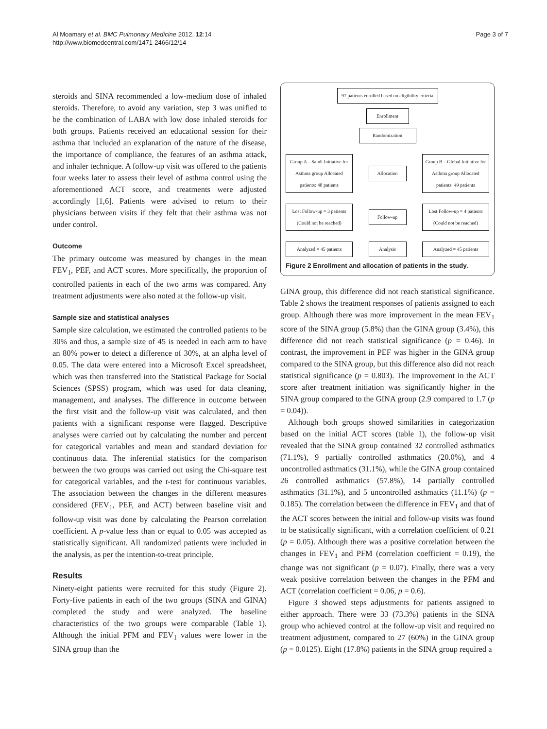Al Moamary et al. BMC Pulmonary Medicine 2012, 12:14
http://www.biomedcentral.com/1471-2466/12/14
Page 3 of 7
steroids and SINA recommended a low-medium dose of inhaled steroids. Therefore, to avoid any variation, step 3 was unified to be the combination of LABA with low dose inhaled steroids for both groups. Patients received an educational session for their asthma that included an explanation of the nature of the disease, the importance of compliance, the features of an asthma attack, and inhaler technique. A follow-up visit was offered to the patients four weeks later to assess their level of asthma control using the aforementioned ACT score, and treatments were adjusted accordingly [1,6]. Patients were advised to return to their physicians between visits if they felt that their asthma was not under control.
Outcome
The primary outcome was measured by changes in the mean FEV<sub>1</sub>, PEF, and ACT scores. More specifically, the proportion of controlled patients in each of the two arms was compared. Any treatment adjustments were also noted at the follow-up visit.
Sample size and statistical analyses
Sample size calculation, we estimated the controlled patients to be 30% and thus, a sample size of 45 is needed in each arm to have an 80% power to detect a difference of 30%, at an alpha level of 0.05. The data were entered into a Microsoft Excel spreadsheet, which was then transferred into the Statistical Package for Social Sciences (SPSS) program, which was used for data cleaning, management, and analyses. The difference in outcome between the first visit and the follow-up visit was calculated, and then patients with a significant response were flagged. Descriptive analyses were carried out by calculating the number and percent for categorical variables and mean and standard deviation for continuous data. The inferential statistics for the comparison between the two groups was carried out using the Chi-square test for categorical variables, and the t-test for continuous variables. The association between the changes in the different measures considered (FEV<sub>1</sub>, PEF, and ACT) between baseline visit and follow-up visit was done by calculating the Pearson correlation coefficient. A p-value less than or equal to 0.05 was accepted as statistically significant. All randomized patients were included in the analysis, as per the intention-to-treat principle.
Results
Ninety-eight patients were recruited for this study (Figure 2). Forty-five patients in each of the two groups (SINA and GINA) completed the study and were analyzed. The baseline characteristics of the two groups were comparable (Table 1). Although the initial PFM and FEV<sub>1</sub> values were lower in the SINA group than the
97 patients enrolled based on eligibility criteria
Enrollment
Randomization
Group A – Saudi Initiative for Asthma group Allocated patients: 48 patients
Allocation
Group B – Global Initiative for Asthma group Allocated patients: 49 patients
Lost Follow-up = 3 patients (Could not be reached)
Follow-up
Lost Follow-up = 4 patients (Could not be reached)
Analyzed = 45 patients
Analysis
Analyzed = 45 patients
Figure 2 Enrollment and allocation of patients in the study.
GINA group, this difference did not reach statistical significance. Table 2 shows the treatment responses of patients assigned to each group. Although there was more improvement in the mean FEV<sub>1</sub> score of the SINA group (5.8%) than the GINA group (3.4%), this difference did not reach statistical significance (p = 0.46). In contrast, the improvement in PEF was higher in the GINA group compared to the SINA group, but this difference also did not reach statistical significance (p = 0.803). The improvement in the ACT score after treatment initiation was significantly higher in the SINA group compared to the GINA group (2.9 compared to 1.7 (p = 0.04)).
Although both groups showed similarities in categorization based on the initial ACT scores (table 1), the follow-up visit revealed that the SINA group contained 32 controlled asthmatics (71.1%), 9 partially controlled asthmatics (20.0%), and 4 uncontrolled asthmatics (31.1%), while the GINA group contained 26 controlled asthmatics (57.8%), 14 partially controlled asthmatics (31.1%), and 5 uncontrolled asthmatics (11.1%) (p = 0.185). The correlation between the difference in FEV<sub>1</sub> and that of the ACT scores between the initial and follow-up visits was found to be statistically significant, with a correlation coefficient of 0.21 (p = 0.05). Although there was a positive correlation between the changes in FEV<sub>1</sub> and PFM (correlation coefficient = 0.19), the change was not significant (p = 0.07). Finally, there was a very weak positive correlation between the changes in the PFM and ACT (correlation coefficient = 0.06, p = 0.6).
Figure 3 showed steps adjustments for patients assigned to either approach. There were 33 (73.3%) patients in the SINA group who achieved control at the follow-up visit and required no treatment adjustment, compared to 27 (60%) in the GINA group (p = 0.0125). Eight (17.8%) patients in the SINA group required a